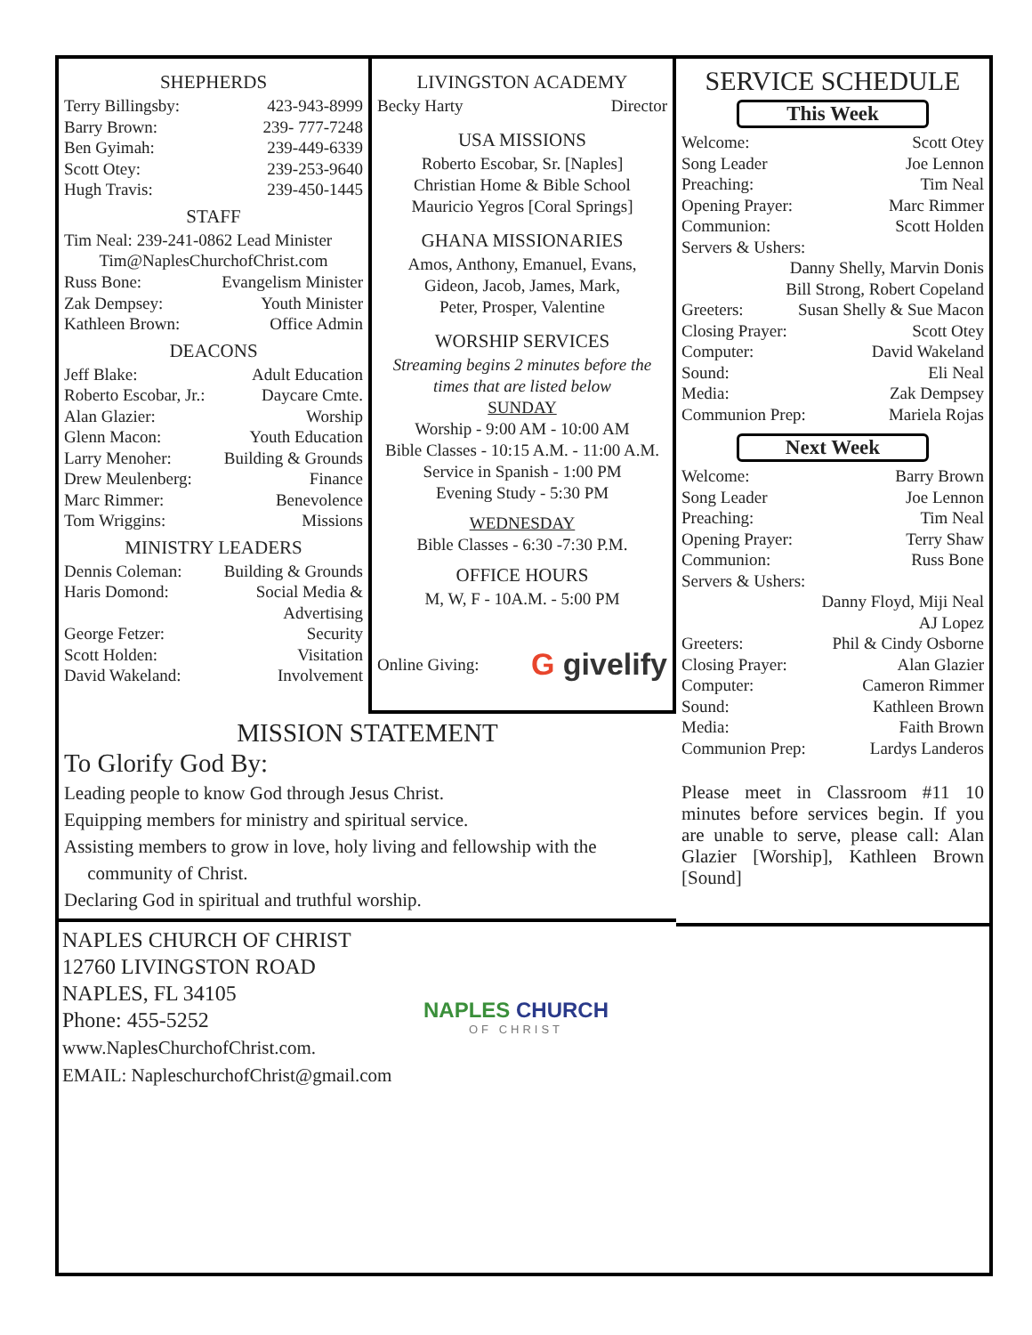SHEPHERDS
Terry Billingsby: 423-943-8999
Barry Brown: 239- 777-7248
Ben Gyimah: 239-449-6339
Scott Otey: 239-253-9640
Hugh Travis: 239-450-1445
STAFF
Tim Neal: 239-241-0862 Lead Minister
Tim@NaplesChurchofChrist.com
Russ Bone: Evangelism Minister
Zak Dempsey: Youth Minister
Kathleen Brown: Office Admin
DEACONS
Jeff Blake: Adult Education
Roberto Escobar, Jr.: Daycare Cmte.
Alan Glazier: Worship
Glenn Macon: Youth Education
Larry Menoher: Building & Grounds
Drew Meulenberg: Finance
Marc Rimmer: Benevolence
Tom Wriggins: Missions
MINISTRY LEADERS
Dennis Coleman: Building & Grounds
Haris Domond: Social Media &
Advertising
George Fetzer: Security
Scott Holden: Visitation
David Wakeland: Involvement
LIVINGSTON ACADEMY
Becky Harty Director
USA MISSIONS
Roberto Escobar, Sr. [Naples]
Christian Home & Bible School
Mauricio Yegros [Coral Springs]
GHANA MISSIONARIES
Amos, Anthony, Emanuel, Evans,
Gideon, Jacob, James, Mark,
Peter, Prosper, Valentine
WORSHIP SERVICES
Streaming begins 2 minutes before the
times that are listed below
SUNDAY
Worship - 9:00 AM - 10:00 AM
Bible Classes - 10:15 A.M. - 11:00 A.M.
Service in Spanish - 1:00 PM
Evening Study - 5:30 PM
WEDNESDAY
Bible Classes - 6:30 -7:30 P.M.
OFFICE HOURS
M, W, F - 10A.M. - 5:00 PM
Online Giving: G givelify
SERVICE SCHEDULE
This Week
Welcome: Scott Otey
Song Leader Joe Lennon
Preaching: Tim Neal
Opening Prayer: Marc Rimmer
Communion: Scott Holden
Servers & Ushers:
Danny Shelly, Marvin Donis
Bill Strong, Robert Copeland
Greeters: Susan Shelly & Sue Macon
Closing Prayer: Scott Otey
Computer: David Wakeland
Sound: Eli Neal
Media: Zak Dempsey
Communion Prep: Mariela Rojas
Next Week
Welcome: Barry Brown
Song Leader Joe Lennon
Preaching: Tim Neal
Opening Prayer: Terry Shaw
Communion: Russ Bone
Servers & Ushers:
Danny Floyd, Miji Neal
AJ Lopez
Greeters: Phil & Cindy Osborne
Closing Prayer: Alan Glazier
Computer: Cameron Rimmer
Sound: Kathleen Brown
Media: Faith Brown
Communion Prep: Lardys Landeros
Please meet in Classroom #11 10 minutes before services begin. If you are unable to serve, please call: Alan Glazier [Worship], Kathleen Brown [Sound]
MISSION STATEMENT
To Glorify God By:
Leading people to know God through Jesus Christ.
Equipping members for ministry and spiritual service.
Assisting members to grow in love, holy living and fellowship with the
community of Christ.
Declaring God in spiritual and truthful worship.
NAPLES CHURCH OF CHRIST
12760 LIVINGSTON ROAD
NAPLES, FL 34105
Phone: 455-5252
www.NaplesChurchofChrist.com.
EMAIL: NapleschurchofChrist@gmail.com
NAPLES CHURCH
OF CHRIST